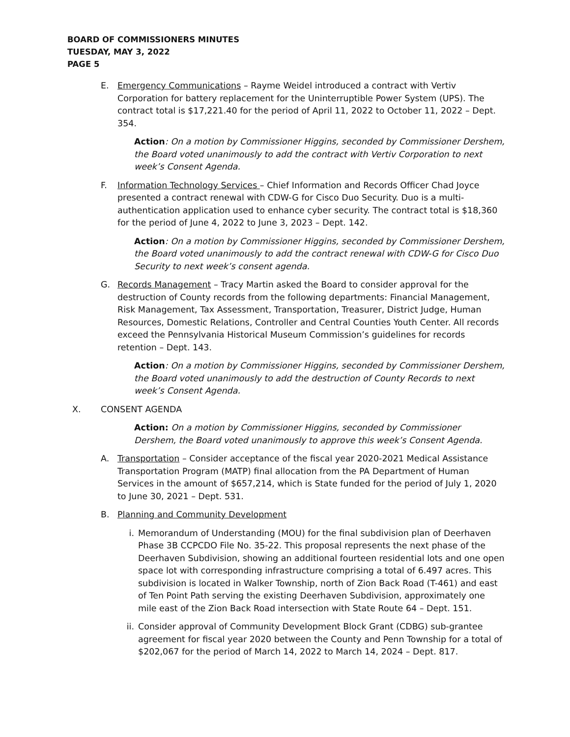BOARD OF COMMISSIONERS MINUTES
TUESDAY, MAY 3, 2022
PAGE 5
E. Emergency Communications – Rayme Weidel introduced a contract with Vertiv Corporation for battery replacement for the Uninterruptible Power System (UPS). The contract total is $17,221.40 for the period of April 11, 2022 to October 11, 2022 – Dept. 354.
Action: On a motion by Commissioner Higgins, seconded by Commissioner Dershem, the Board voted unanimously to add the contract with Vertiv Corporation to next week’s Consent Agenda.
F. Information Technology Services – Chief Information and Records Officer Chad Joyce presented a contract renewal with CDW-G for Cisco Duo Security. Duo is a multi-authentication application used to enhance cyber security. The contract total is $18,360 for the period of June 4, 2022 to June 3, 2023 – Dept. 142.
Action: On a motion by Commissioner Higgins, seconded by Commissioner Dershem, the Board voted unanimously to add the contract renewal with CDW-G for Cisco Duo Security to next week’s consent agenda.
G. Records Management – Tracy Martin asked the Board to consider approval for the destruction of County records from the following departments: Financial Management, Risk Management, Tax Assessment, Transportation, Treasurer, District Judge, Human Resources, Domestic Relations, Controller and Central Counties Youth Center. All records exceed the Pennsylvania Historical Museum Commission’s guidelines for records retention – Dept. 143.
Action: On a motion by Commissioner Higgins, seconded by Commissioner Dershem, the Board voted unanimously to add the destruction of County Records to next week’s Consent Agenda.
X. CONSENT AGENDA
Action: On a motion by Commissioner Higgins, seconded by Commissioner Dershem, the Board voted unanimously to approve this week’s Consent Agenda.
A. Transportation – Consider acceptance of the fiscal year 2020-2021 Medical Assistance Transportation Program (MATP) final allocation from the PA Department of Human Services in the amount of $657,214, which is State funded for the period of July 1, 2020 to June 30, 2021 – Dept. 531.
B. Planning and Community Development
i. Memorandum of Understanding (MOU) for the final subdivision plan of Deerhaven Phase 3B CCPCDO File No. 35-22. This proposal represents the next phase of the Deerhaven Subdivision, showing an additional fourteen residential lots and one open space lot with corresponding infrastructure comprising a total of 6.497 acres. This subdivision is located in Walker Township, north of Zion Back Road (T-461) and east of Ten Point Path serving the existing Deerhaven Subdivision, approximately one mile east of the Zion Back Road intersection with State Route 64 – Dept. 151.
ii.
Consider approval of Community Development Block Grant (CDBG) sub-grantee agreement for fiscal year 2020 between the County and Penn Township for a total of $202,067 for the period of March 14, 2022 to March 14, 2024 – Dept. 817.